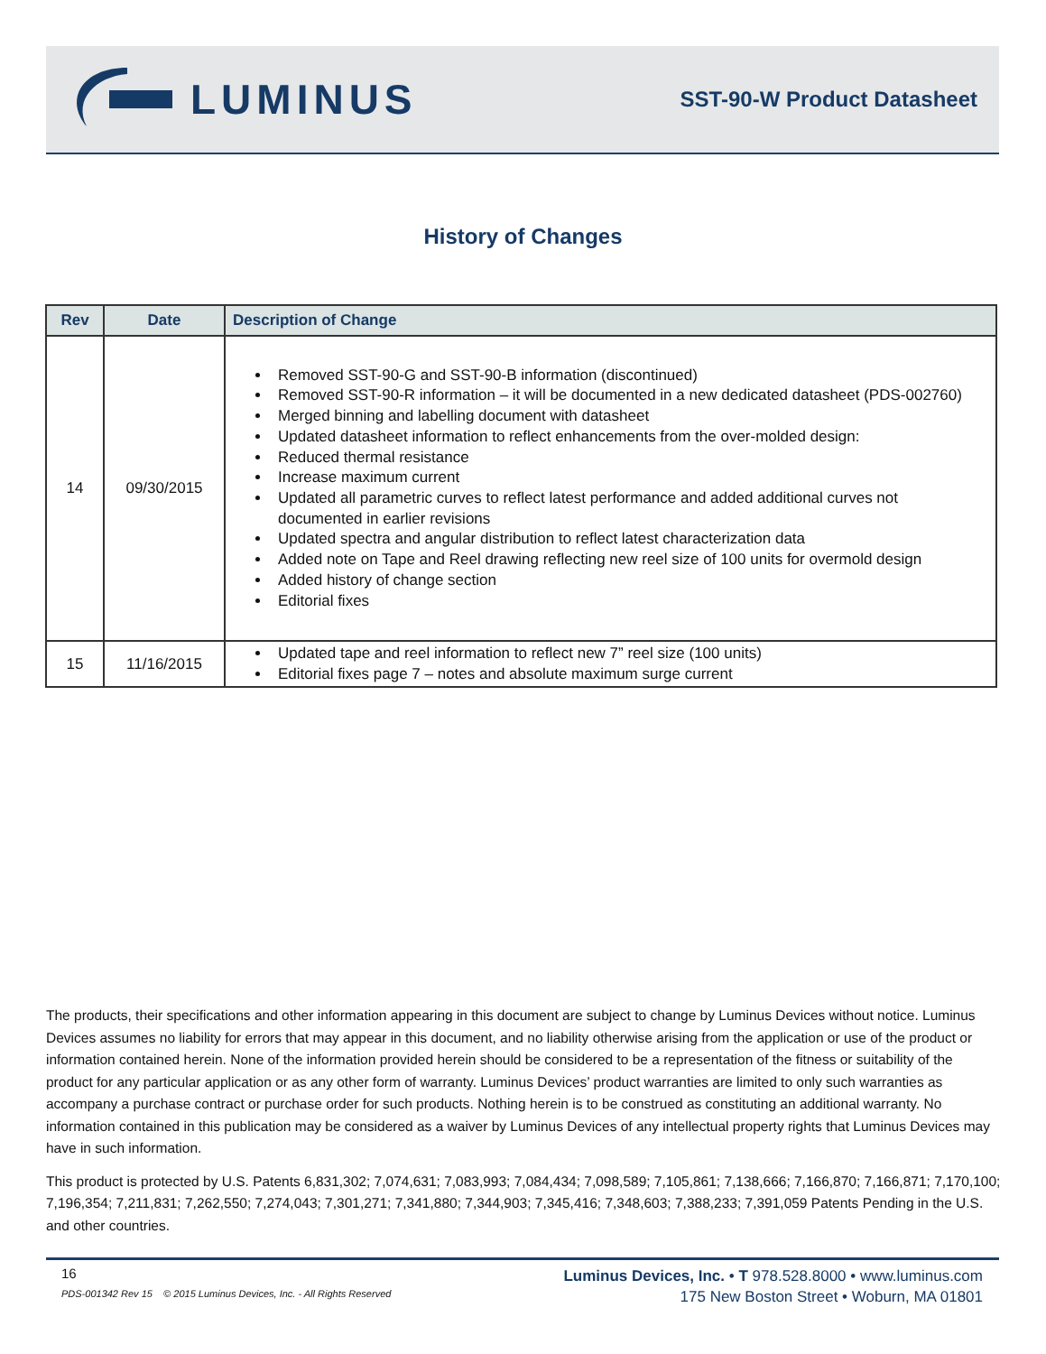LUMINUS
SST-90-W Product Datasheet
History of Changes
| Rev | Date | Description of Change |
| --- | --- | --- |
| 14 | 09/30/2015 | Removed SST-90-G and SST-90-B information (discontinued) Removed SST-90-R information – it will be documented in a new dedicated datasheet (PDS-002760) Merged binning and labelling document with datasheet Updated datasheet information to reflect enhancements from the over-molded design: Reduced thermal resistance Increase maximum current Updated all parametric curves to reflect latest performance and added additional curves not documented in earlier revisions Updated spectra and angular distribution to reflect latest characterization data Added note on Tape and Reel drawing reflecting new reel size of 100 units for overmold design Added history of change section Editorial fixes |
| 15 | 11/16/2015 | Updated tape and reel information to reflect new 7” reel size (100 units) Editorial fixes page 7 – notes and absolute maximum surge current |
The products, their specifications and other information appearing in this document are subject to change by Luminus Devices without notice. Luminus Devices assumes no liability for errors that may appear in this document, and no liability otherwise arising from the application or use of the product or information contained herein. None of the information provided herein should be considered to be a representation of the fitness or suitability of the product for any particular application or as any other form of warranty. Luminus Devices’ product warranties are limited to only such warranties as accompany a purchase contract or purchase order for such products. Nothing herein is to be construed as constituting an additional warranty. No information contained in this publication may be considered as a waiver by Luminus Devices of any intellectual property rights that Luminus Devices may have in such information.
This product is protected by U.S. Patents 6,831,302; 7,074,631; 7,083,993; 7,084,434; 7,098,589; 7,105,861; 7,138,666; 7,166,870; 7,166,871; 7,170,100; 7,196,354; 7,211,831; 7,262,550; 7,274,043; 7,301,271; 7,341,880; 7,344,903; 7,345,416; 7,348,603; 7,388,233; 7,391,059 Patents Pending in the U.S. and other countries.
16
PDS-001342 Rev 15 © 2015 Luminus Devices, Inc. - All Rights Reserved
Luminus Devices, Inc. • T 978.528.8000 • www.luminus.com
175 New Boston Street • Woburn, MA 01801